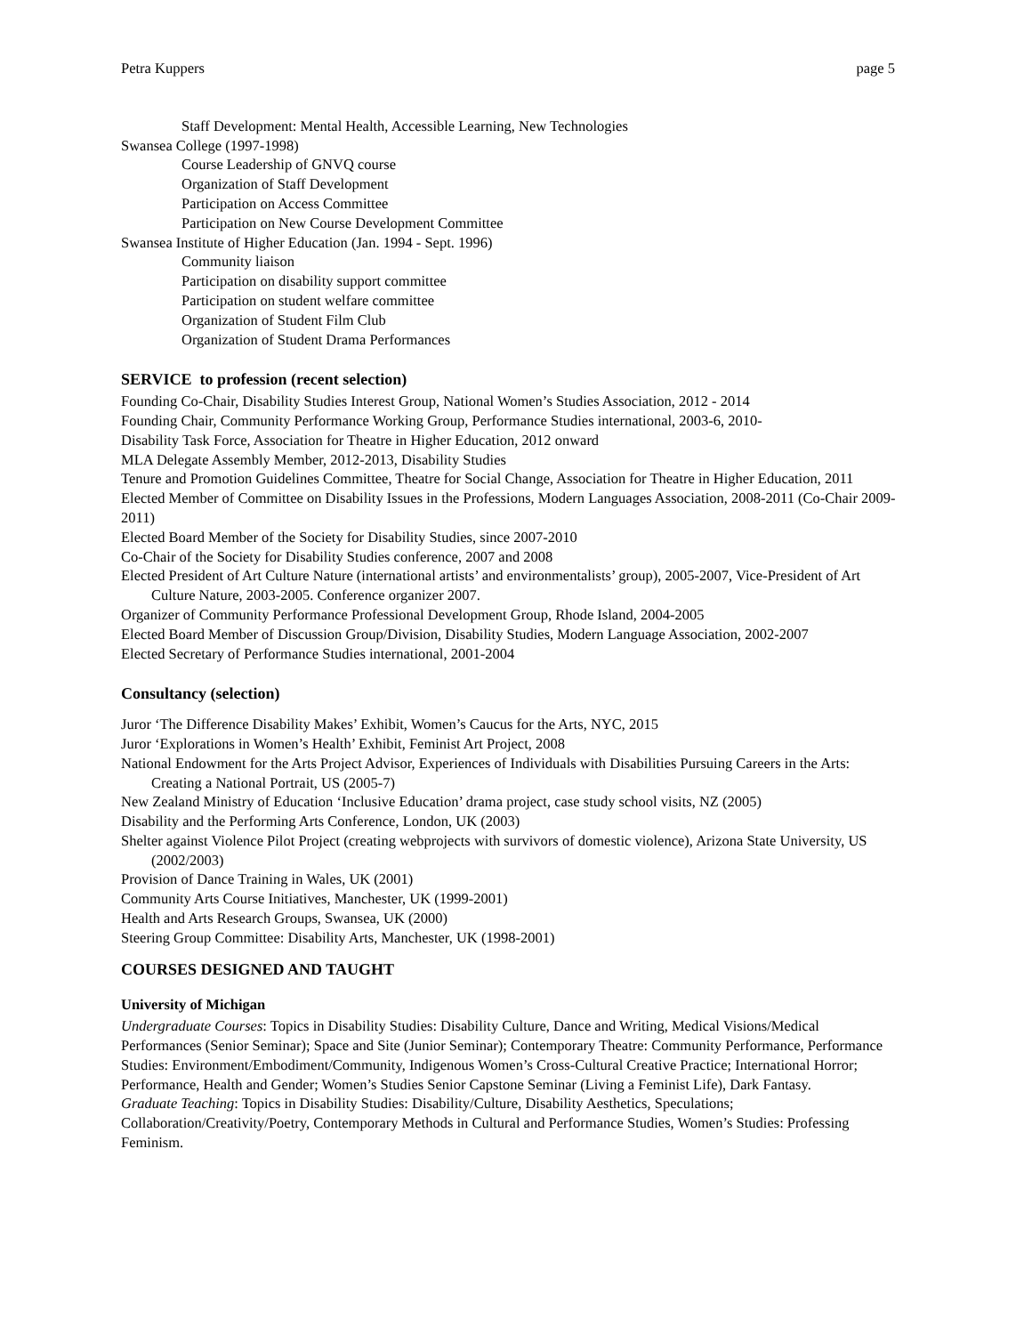Petra Kuppers page 5
Staff Development: Mental Health, Accessible Learning, New Technologies
Swansea College (1997-1998)
Course Leadership of GNVQ course
Organization of Staff Development
Participation on Access Committee
Participation on New Course Development Committee
Swansea Institute of Higher Education (Jan. 1994 - Sept. 1996)
Community liaison
Participation on disability support committee
Participation on student welfare committee
Organization of Student Film Club
Organization of Student Drama Performances
SERVICE to profession (recent selection)
Founding Co-Chair, Disability Studies Interest Group, National Women’s Studies Association, 2012 - 2014
Founding Chair, Community Performance Working Group, Performance Studies international, 2003-6, 2010-
Disability Task Force, Association for Theatre in Higher Education, 2012 onward
MLA Delegate Assembly Member, 2012-2013, Disability Studies
Tenure and Promotion Guidelines Committee, Theatre for Social Change, Association for Theatre in Higher Education, 2011
Elected Member of Committee on Disability Issues in the Professions, Modern Languages Association, 2008-2011 (Co-Chair 2009-2011)
Elected Board Member of the Society for Disability Studies, since 2007-2010
Co-Chair of the Society for Disability Studies conference, 2007 and 2008
Elected President of Art Culture Nature (international artists’ and environmentalists’ group), 2005-2007, Vice-President of Art Culture Nature, 2003-2005. Conference organizer 2007.
Organizer of Community Performance Professional Development Group, Rhode Island, 2004-2005
Elected Board Member of Discussion Group/Division, Disability Studies, Modern Language Association, 2002-2007
Elected Secretary of Performance Studies international, 2001-2004
Consultancy (selection)
Juror ‘The Difference Disability Makes’ Exhibit, Women’s Caucus for the Arts, NYC, 2015
Juror ‘Explorations in Women’s Health’ Exhibit, Feminist Art Project, 2008
National Endowment for the Arts Project Advisor, Experiences of Individuals with Disabilities Pursuing Careers in the Arts: Creating a National Portrait, US (2005-7)
New Zealand Ministry of Education ‘Inclusive Education’ drama project, case study school visits, NZ (2005)
Disability and the Performing Arts Conference, London, UK (2003)
Shelter against Violence Pilot Project (creating webprojects with survivors of domestic violence), Arizona State University, US (2002/2003)
Provision of Dance Training in Wales, UK (2001)
Community Arts Course Initiatives, Manchester, UK (1999-2001)
Health and Arts Research Groups, Swansea, UK (2000)
Steering Group Committee: Disability Arts, Manchester, UK (1998-2001)
COURSES DESIGNED AND TAUGHT
University of Michigan
Undergraduate Courses: Topics in Disability Studies: Disability Culture, Dance and Writing, Medical Visions/Medical Performances (Senior Seminar); Space and Site (Junior Seminar); Contemporary Theatre: Community Performance, Performance Studies: Environment/Embodiment/Community, Indigenous Women’s Cross-Cultural Creative Practice; International Horror; Performance, Health and Gender; Women’s Studies Senior Capstone Seminar (Living a Feminist Life), Dark Fantasy.
Graduate Teaching: Topics in Disability Studies: Disability/Culture, Disability Aesthetics, Speculations; Collaboration/Creativity/Poetry, Contemporary Methods in Cultural and Performance Studies, Women’s Studies: Professing Feminism.